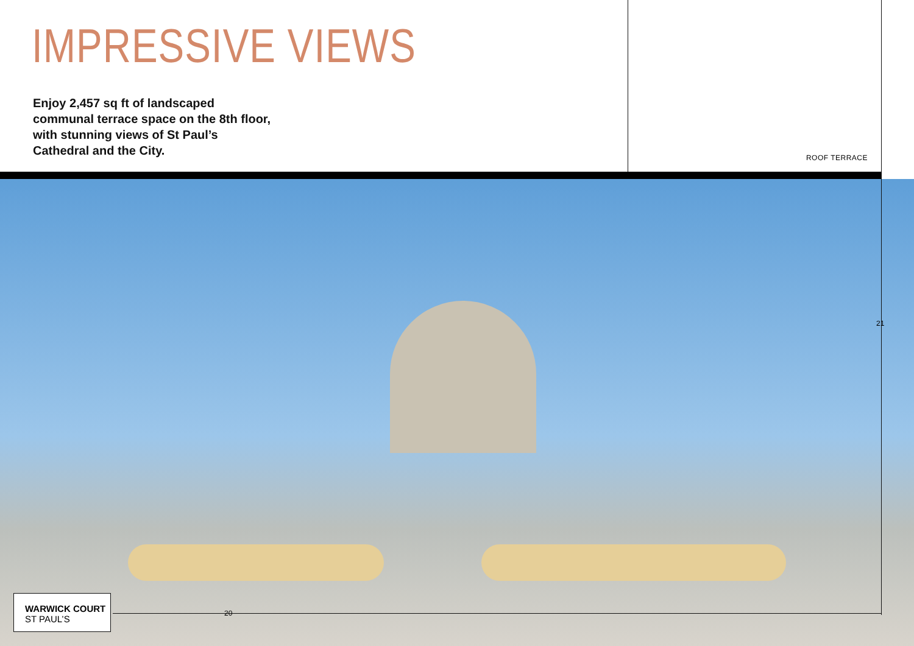IMPRESSIVE VIEWS
Enjoy 2,457 sq ft of landscaped communal terrace space on the 8th floor, with stunning views of St Paul’s Cathedral and the City.
ROOF TERRACE
21
WARWICK COURT
ST PAUL’S
20